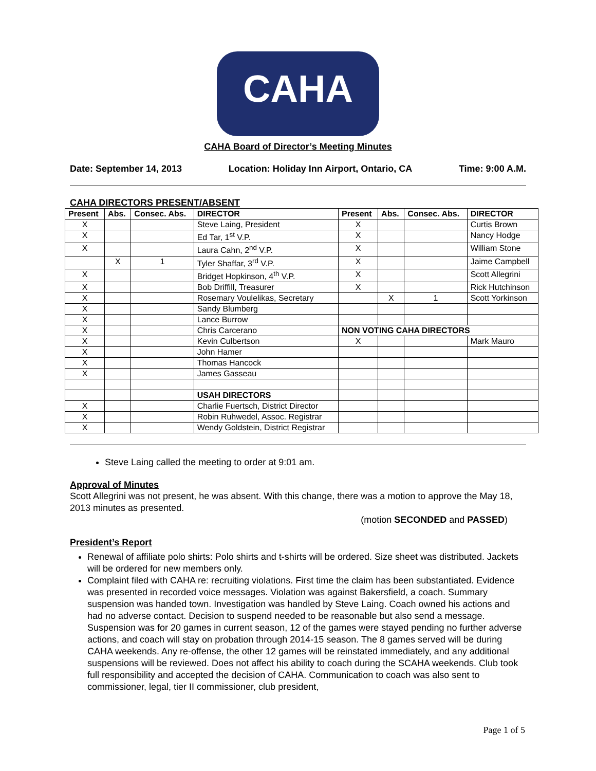CAHA
CAHA Board of Director’s Meeting Minutes
Date: September 14, 2013 Location: Holiday Inn Airport, Ontario, CA Time: 9:00 A.M.
CAHA DIRECTORS PRESENT/ABSENT
| Present | Abs. | Consec. Abs. | DIRECTOR | Present | Abs. | Consec. Abs. | DIRECTOR |
| --- | --- | --- | --- | --- | --- | --- | --- |
| X | | | Steve Laing, President | X | | | Curtis Brown |
| X | | | Ed Tar, 1<sup>st</sup> V.P. | X | | | Nancy Hodge |
| X | | | Laura Cahn, 2<sup>nd</sup> V.P. | X | | | William Stone |
| | X | 1 | Tyler Shaffar, 3<sup>rd</sup> V.P. | X | | | Jaime Campbell |
| X | | | Bridget Hopkinson, 4<sup>th</sup> V.P. | X | | | Scott Allegrini |
| X | | | Bob Driffill, Treasurer | X | | | Rick Hutchinson |
| X | | | Rosemary Voulelikas, Secretary | | X | 1 | Scott Yorkinson |
| X | | | Sandy Blumberg | | | | |
| X | | | Lance Burrow | | | | |
| X | | | Chris Carcerano | NON VOTING CAHA DIRECTORS | | | |
| X | | | Kevin Culbertson | X | | | Mark Mauro |
| X | | | John Hamer | | | | |
| X | | | Thomas Hancock | | | | |
| X | | | James Gasseau | | | | |
| | | | USAH DIRECTORS | | | | |
| X | | | Charlie Fuertsch, District Director | | | | |
| X | | | Robin Ruhwedel, Assoc. Registrar | | | | |
| X | | | Wendy Goldstein, District Registrar | | | | |
Steve Laing called the meeting to order at 9:01 am.
Approval of Minutes
Scott Allegrini was not present, he was absent. With this change, there was a motion to approve the May 18, 2013 minutes as presented.
(motion SECONDED and PASSED)
President’s Report
Renewal of affiliate polo shirts: Polo shirts and t-shirts will be ordered. Size sheet was distributed. Jackets will be ordered for new members only.
Complaint filed with CAHA re: recruiting violations. First time the claim has been substantiated. Evidence was presented in recorded voice messages. Violation was against Bakersfield, a coach. Summary suspension was handed town. Investigation was handled by Steve Laing. Coach owned his actions and had no adverse contact. Decision to suspend needed to be reasonable but also send a message. Suspension was for 20 games in current season, 12 of the games were stayed pending no further adverse actions, and coach will stay on probation through 2014-15 season. The 8 games served will be during CAHA weekends. Any re-offense, the other 12 games will be reinstated immediately, and any additional suspensions will be reviewed. Does not affect his ability to coach during the SCAHA weekends. Club took full responsibility and accepted the decision of CAHA. Communication to coach was also sent to commissioner, legal, tier II commissioner, club president,
Page 1 of 5